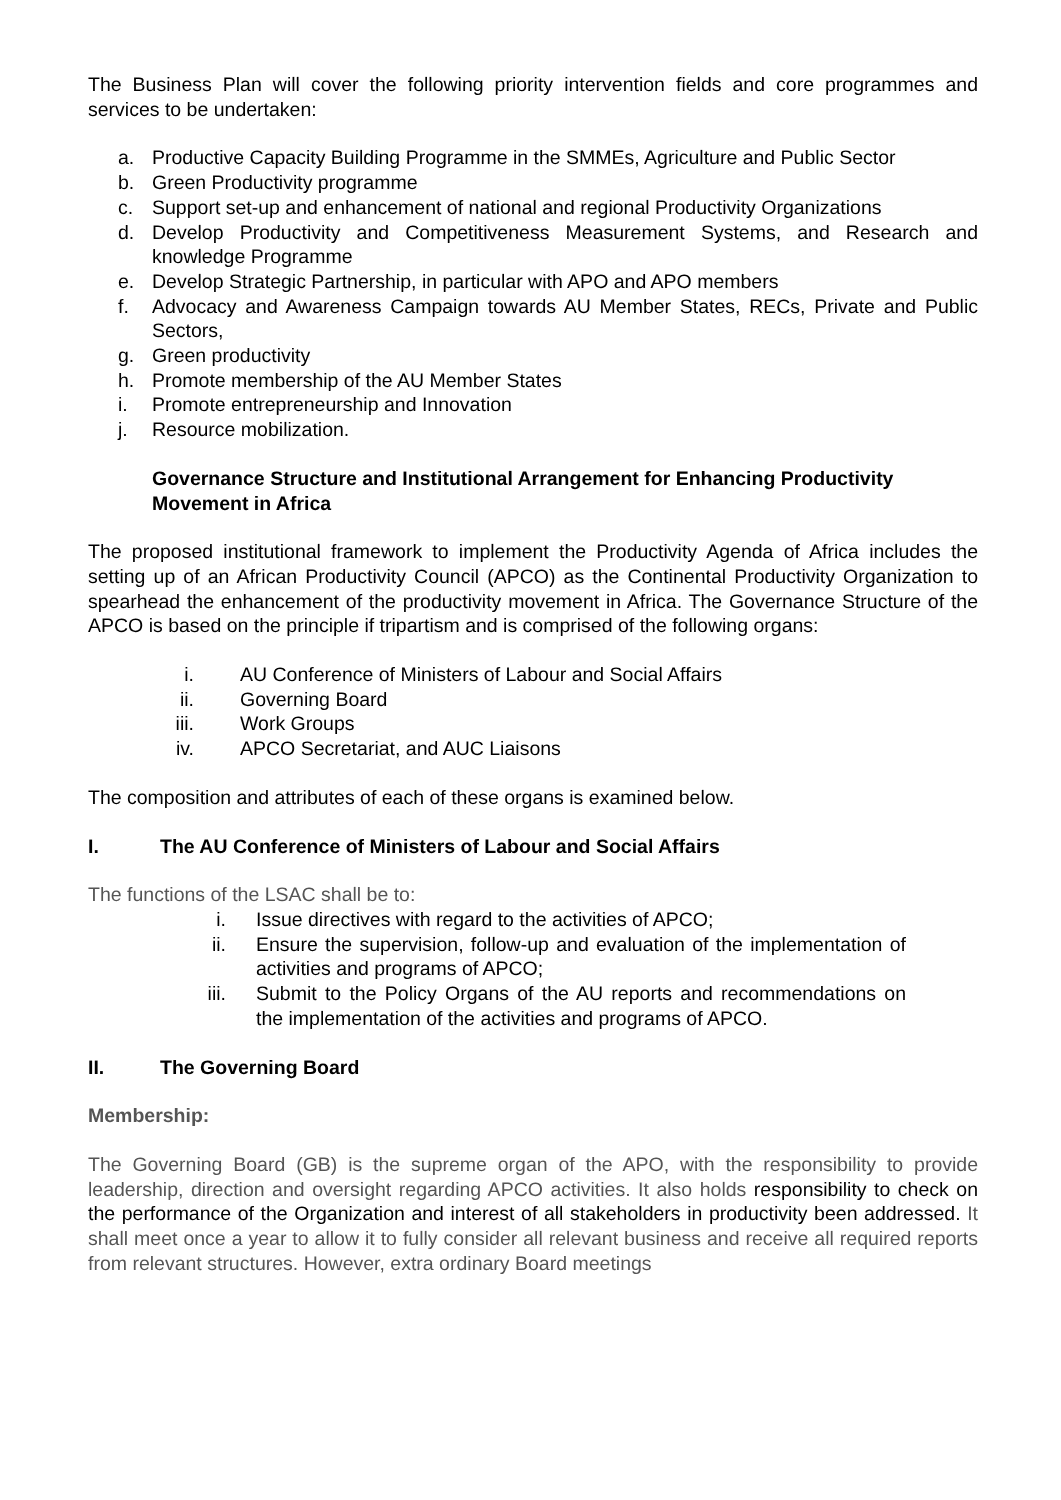The Business Plan will cover the following priority intervention fields and core programmes and services to be undertaken:
a. Productive Capacity Building Programme in the SMMEs, Agriculture and Public Sector
b. Green Productivity programme
c. Support set-up and enhancement of national and regional Productivity Organizations
d. Develop Productivity and Competitiveness Measurement Systems, and Research and knowledge Programme
e. Develop Strategic Partnership, in particular with APO and APO members
f. Advocacy and Awareness Campaign towards AU Member States, RECs, Private and Public Sectors,
g. Green productivity
h. Promote membership of the AU Member States
i. Promote entrepreneurship and Innovation
j. Resource mobilization.
Governance Structure and Institutional Arrangement for Enhancing Productivity Movement in Africa
The proposed institutional framework to implement the Productivity Agenda of Africa includes the setting up of an African Productivity Council (APCO) as the Continental Productivity Organization to spearhead the enhancement of the productivity movement in Africa. The Governance Structure of the APCO is based on the principle if tripartism and is comprised of the following organs:
i. AU Conference of Ministers of Labour and Social Affairs
ii. Governing Board
iii. Work Groups
iv. APCO Secretariat, and AUC Liaisons
The composition and attributes of each of these organs is examined below.
I. The AU Conference of Ministers of Labour and Social Affairs
The functions of the LSAC shall be to:
i. Issue directives with regard to the activities of APCO;
ii. Ensure the supervision, follow-up and evaluation of the implementation of activities and programs of APCO;
iii. Submit to the Policy Organs of the AU reports and recommendations on the implementation of the activities and programs of APCO.
II. The Governing Board
Membership:
The Governing Board (GB) is the supreme organ of the APO, with the responsibility to provide leadership, direction and oversight regarding APCO activities. It also holds responsibility to check on the performance of the Organization and interest of all stakeholders in productivity been addressed. It shall meet once a year to allow it to fully consider all relevant business and receive all required reports from relevant structures. However, extra ordinary Board meetings